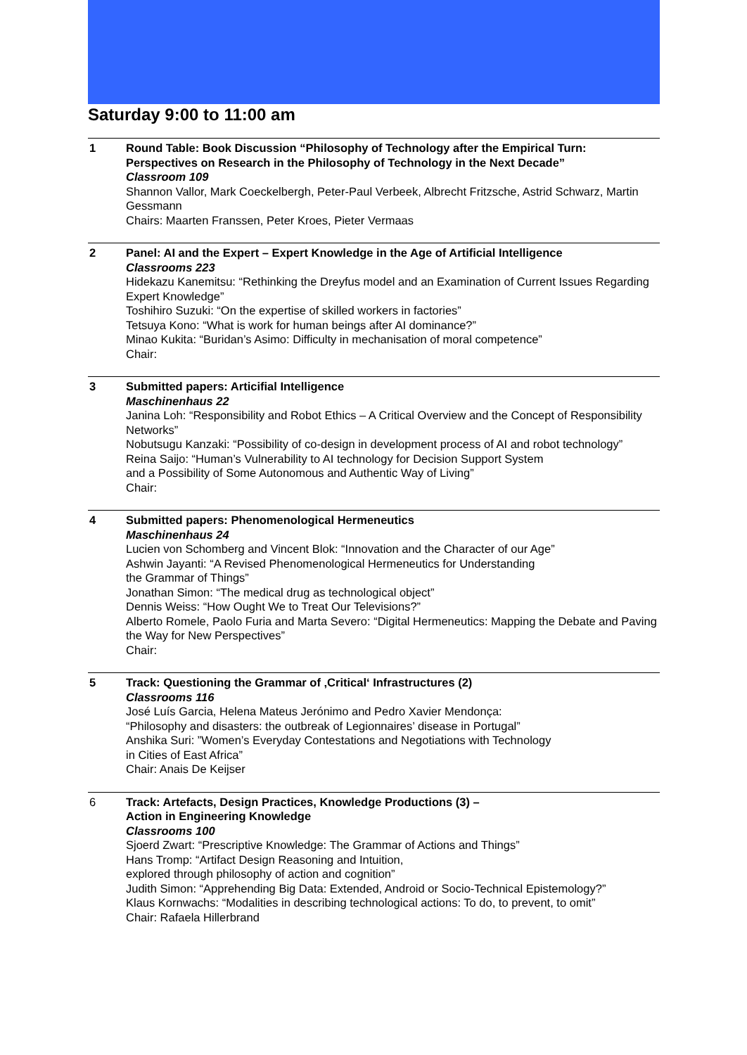Saturday 9:00 to 11:00 am
1 Round Table: Book Discussion “Philosophy of Technology after the Empirical Turn: Perspectives on Research in the Philosophy of Technology in the Next Decade”
Classroom 109
Shannon Vallor, Mark Coeckelbergh, Peter-Paul Verbeek, Albrecht Fritzsche, Astrid Schwarz, Martin Gessmann
Chairs: Maarten Franssen, Peter Kroes, Pieter Vermaas
2 Panel: AI and the Expert – Expert Knowledge in the Age of Artificial Intelligence
Classrooms 223
Hidekazu Kanemitsu: “Rethinking the Dreyfus model and an Examination of Current Issues Regarding Expert Knowledge”
Toshihiro Suzuki: “On the expertise of skilled workers in factories”
Tetsuya Kono: “What is work for human beings after AI dominance?”
Minao Kukita: “Buridan’s Asimo: Difficulty in mechanisation of moral competence”
Chair:
3 Submitted papers: Articifial Intelligence
Maschinenhaus 22
Janina Loh: “Responsibility and Robot Ethics – A Critical Overview and the Concept of Responsibility Networks”
Nobutsugu Kanzaki: “Possibility of co-design in development process of AI and robot technology”
Reina Saijo: “Human’s Vulnerability to AI technology for Decision Support System
and a Possibility of Some Autonomous and Authentic Way of Living”
Chair:
4 Submitted papers: Phenomenological Hermeneutics
Maschinenhaus 24
Lucien von Schomberg and Vincent Blok: “Innovation and the Character of our Age”
Ashwin Jayanti: “A Revised Phenomenological Hermeneutics for Understanding
the Grammar of Things”
Jonathan Simon: “The medical drug as technological object”
Dennis Weiss: “How Ought We to Treat Our Televisions?”
Alberto Romele, Paolo Furia and Marta Severo: “Digital Hermeneutics: Mapping the Debate and Paving the Way for New Perspectives”
Chair:
5 Track: Questioning the Grammar of ‚Critical‘ Infrastructures (2)
Classrooms 116
José Luís Garcia, Helena Mateus Jerónimo and Pedro Xavier Mendonça:
“Philosophy and disasters: the outbreak of Legionnaires’ disease in Portugal”
Anshika Suri: ”Women’s Everyday Contestations and Negotiations with Technology
in Cities of East Africa”
Chair: Anais De Keijser
6 Track: Artefacts, Design Practices, Knowledge Productions (3) –
Action in Engineering Knowledge
Classrooms 100
Sjoerd Zwart: “Prescriptive Knowledge: The Grammar of Actions and Things”
Hans Tromp: “Artifact Design Reasoning and Intuition,
explored through philosophy of action and cognition”
Judith Simon: “Apprehending Big Data: Extended, Android or Socio-Technical Epistemology?”
Klaus Kornwachs: “Modalities in describing technological actions: To do, to prevent, to omit”
Chair: Rafaela Hillerbrand